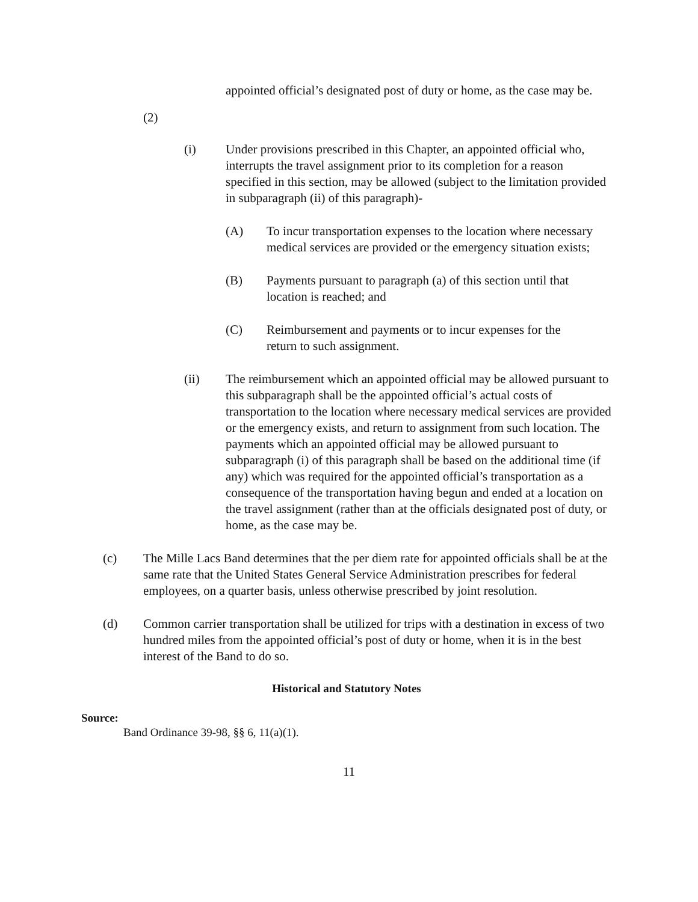appointed official’s designated post of duty or home, as the case may be.
(2)
(i) Under provisions prescribed in this Chapter, an appointed official who, interrupts the travel assignment prior to its completion for a reason specified in this section, may be allowed (subject to the limitation provided in subparagraph (ii) of this paragraph)-
(A) To incur transportation expenses to the location where necessary medical services are provided or the emergency situation exists;
(B) Payments pursuant to paragraph (a) of this section until that location is reached; and
(C) Reimbursement and payments or to incur expenses for the return to such assignment.
(ii) The reimbursement which an appointed official may be allowed pursuant to this subparagraph shall be the appointed official’s actual costs of transportation to the location where necessary medical services are provided or the emergency exists, and return to assignment from such location. The payments which an appointed official may be allowed pursuant to subparagraph (i) of this paragraph shall be based on the additional time (if any) which was required for the appointed official’s transportation as a consequence of the transportation having begun and ended at a location on the travel assignment (rather than at the officials designated post of duty, or home, as the case may be.
(c) The Mille Lacs Band determines that the per diem rate for appointed officials shall be at the same rate that the United States General Service Administration prescribes for federal employees, on a quarter basis, unless otherwise prescribed by joint resolution.
(d) Common carrier transportation shall be utilized for trips with a destination in excess of two hundred miles from the appointed official’s post of duty or home, when it is in the best interest of the Band to do so.
Historical and Statutory Notes
Source:
Band Ordinance 39-98, §§ 6, 11(a)(1).
11